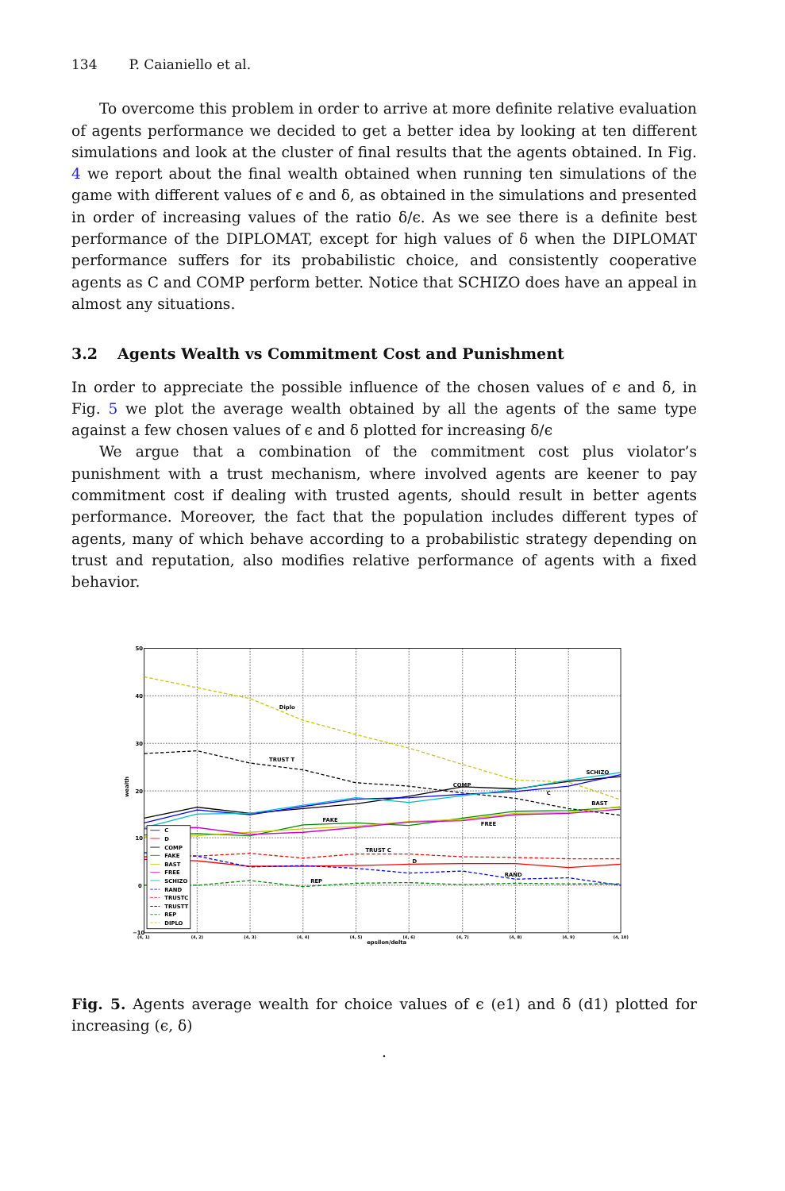134 P. Caianiello et al.
To overcome this problem in order to arrive at more definite relative evaluation of agents performance we decided to get a better idea by looking at ten different simulations and look at the cluster of final results that the agents obtained. In Fig. 4 we report about the final wealth obtained when running ten simulations of the game with different values of ϵ and δ, as obtained in the simulations and presented in order of increasing values of the ratio δ/ϵ. As we see there is a definite best performance of the DIPLOMAT, except for high values of δ when the DIPLOMAT performance suffers for its probabilistic choice, and consistently cooperative agents as C and COMP perform better. Notice that SCHIZO does have an appeal in almost any situations.
3.2 Agents Wealth vs Commitment Cost and Punishment
In order to appreciate the possible influence of the chosen values of ϵ and δ, in Fig. 5 we plot the average wealth obtained by all the agents of the same type against a few chosen values of ϵ and δ plotted for increasing δ/ϵ
We argue that a combination of the commitment cost plus violator’s punishment with a trust mechanism, where involved agents are keener to pay commitment cost if dealing with trusted agents, should result in better agents performance. Moreover, the fact that the population includes different types of agents, many of which behave according to a probabilistic strategy depending on trust and reputation, also modifies relative performance of agents with a fixed behavior.
Diplo
TRUST T
SCHIZO
COMP
C
BAST
FAKE
FREE
TRUST C
D
RAND
REP
50
40
30
20
10
0
−10
wealth
epsilon/delta
(4, 1)
(4, 2)
(4, 3)
(4, 4)
(4, 5)
(4, 6)
(4, 7)
(4, 8)
(4, 9)
(4, 10)
C
D
COMP
FAKE
BAST
FREE
SCHIZO
RAND
TRUSTC
TRUSTT
REP
DIPLO
Fig. 5. Agents average wealth for choice values of ϵ (e1) and δ (d1) plotted for increasing (ϵ, δ)
.